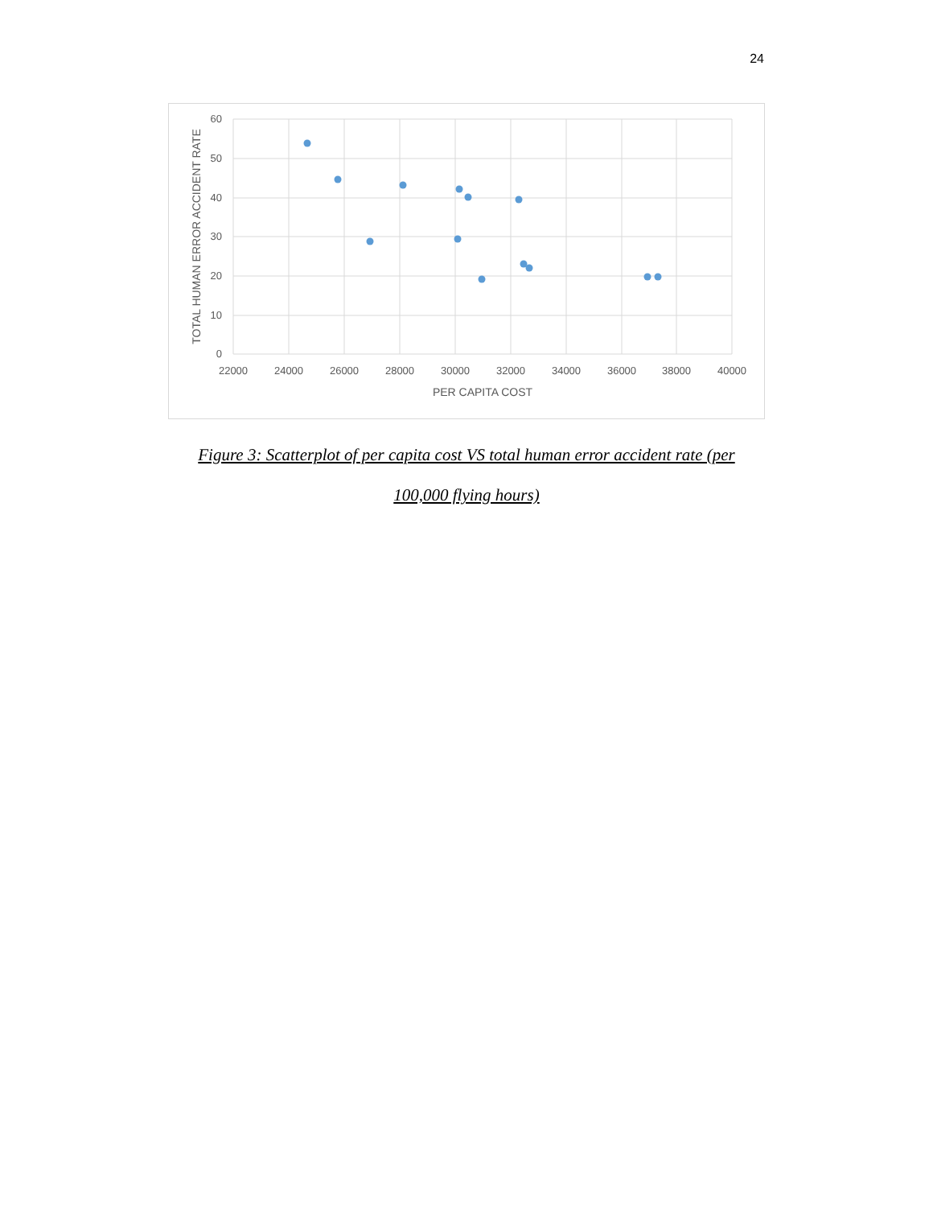24
60
50
40
30
20
10
0
22000
24000
26000
28000
30000
32000
34000
36000
38000
40000
PER CAPITA COST
TOTAL HUMAN ERROR ACCIDENT RATE
Figure 3: Scatterplot of per capita cost VS total human error accident rate (per
100,000 flying hours)